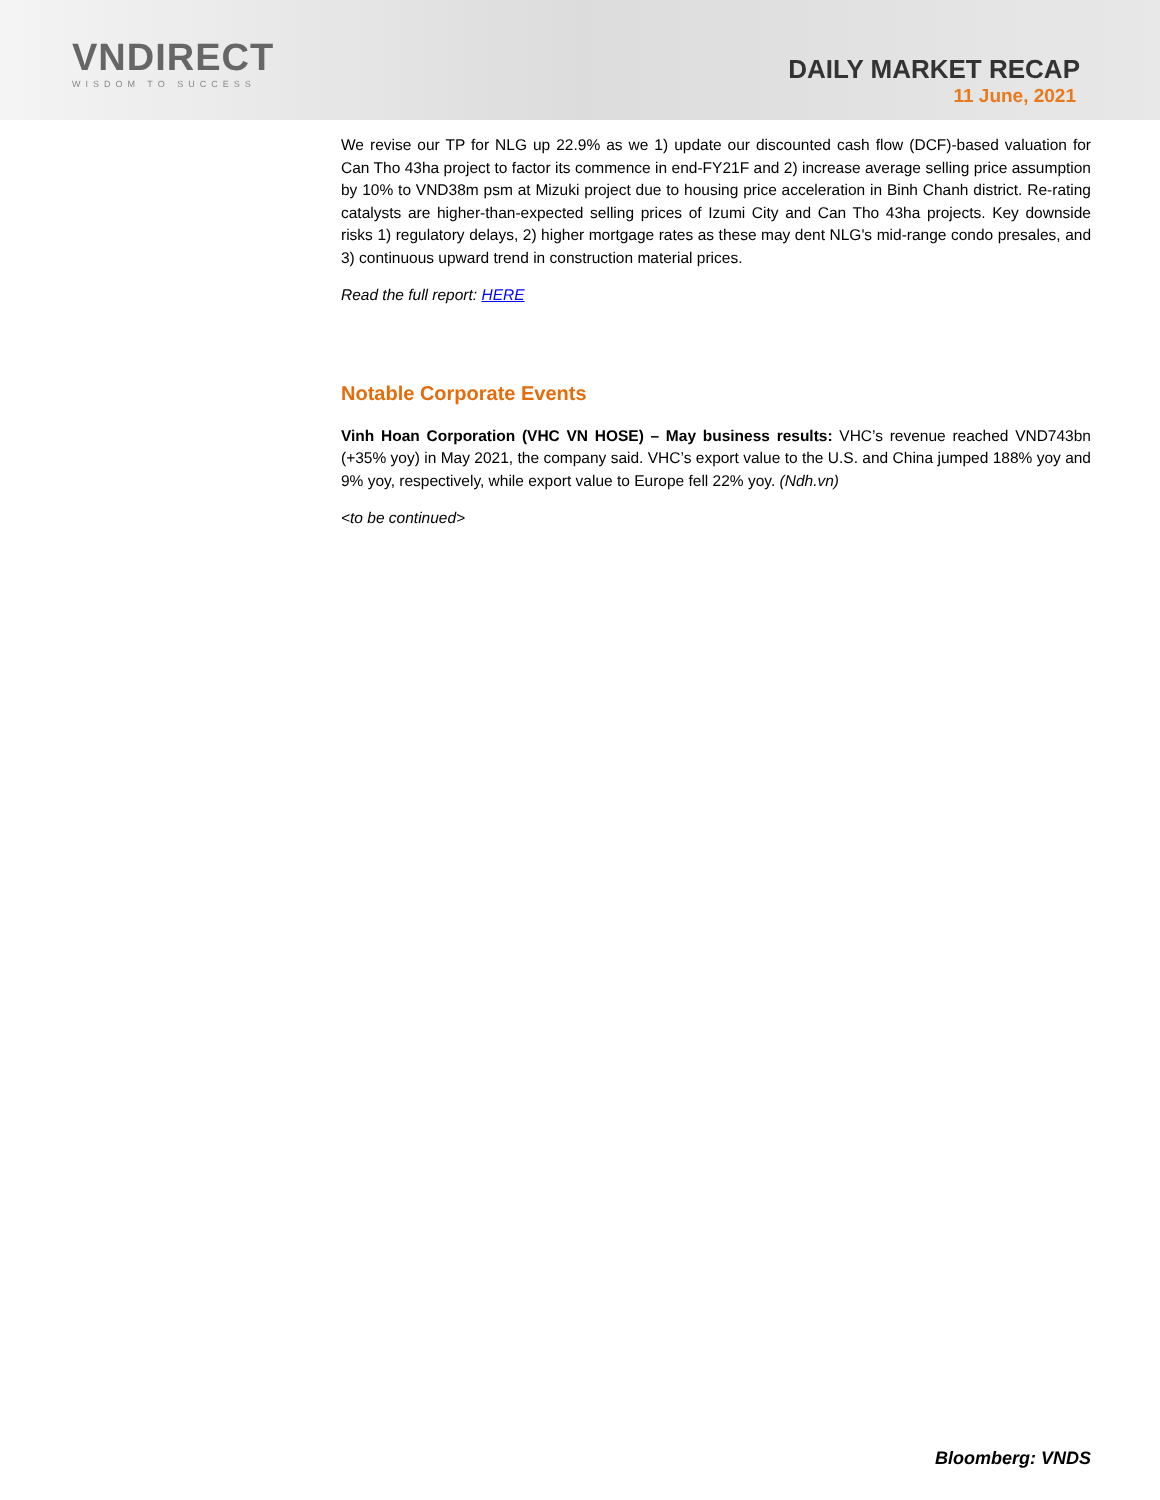VNDIRECT
WISDOM TO SUCCESS
DAILY MARKET RECAP
11 June, 2021
We revise our TP for NLG up 22.9% as we 1) update our discounted cash flow (DCF)-based valuation for Can Tho 43ha project to factor its commence in end-FY21F and 2) increase average selling price assumption by 10% to VND38m psm at Mizuki project due to housing price acceleration in Binh Chanh district. Re-rating catalysts are higher-than-expected selling prices of Izumi City and Can Tho 43ha projects. Key downside risks 1) regulatory delays, 2) higher mortgage rates as these may dent NLG's mid-range condo presales, and 3) continuous upward trend in construction material prices.
Read the full report: HERE
Notable Corporate Events
Vinh Hoan Corporation (VHC VN HOSE) – May business results: VHC’s revenue reached VND743bn (+35% yoy) in May 2021, the company said. VHC’s export value to the U.S. and China jumped 188% yoy and 9% yoy, respectively, while export value to Europe fell 22% yoy. (Ndh.vn)
<to be continued>
Bloomberg: VNDS